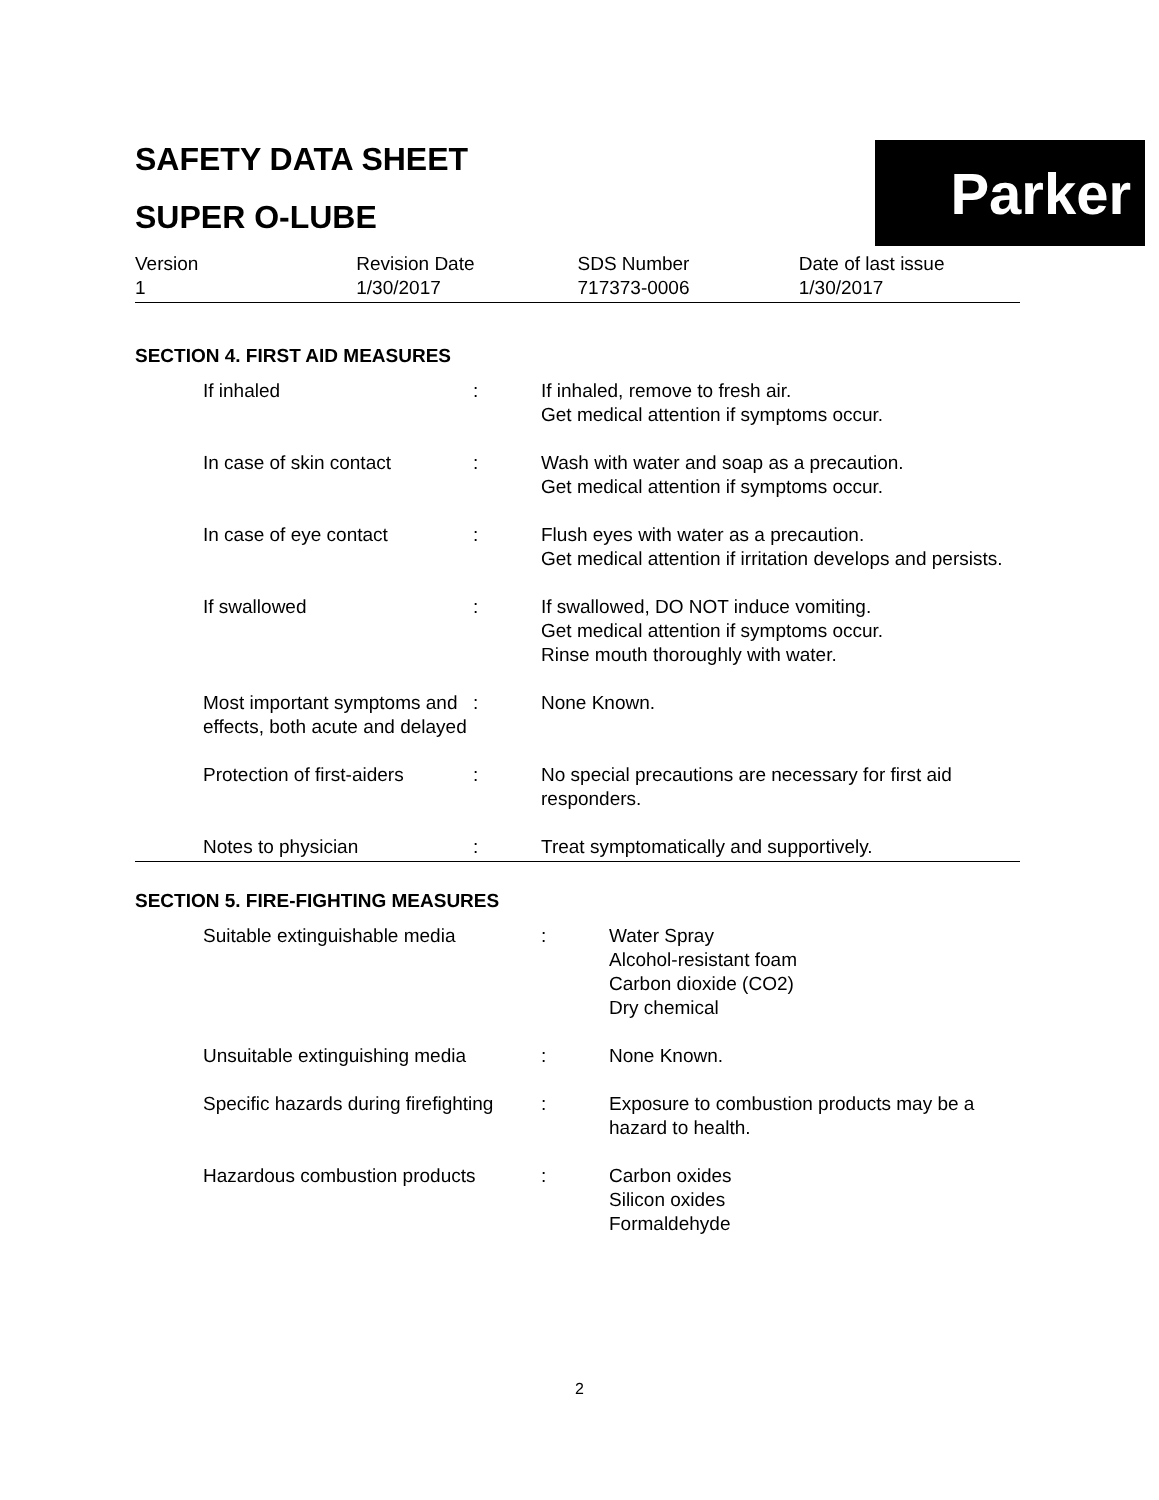Parker
SAFETY DATA SHEET
SUPER O-LUBE
| Version 1 | Revision Date 1/30/2017 | SDS Number 717373-0006 | Date of last issue 1/30/2017 |
SECTION 4. FIRST AID MEASURES
| | If inhaled | : | If inhaled, remove to fresh air. Get medical attention if symptoms occur. |
| | In case of skin contact | : | Wash with water and soap as a precaution. Get medical attention if symptoms occur. |
| | In case of eye contact | : | Flush eyes with water as a precaution. Get medical attention if irritation develops and persists. |
| | If swallowed | : | If swallowed, DO NOT induce vomiting. Get medical attention if symptoms occur. Rinse mouth thoroughly with water. |
| | Most important symptoms and effects, both acute and delayed | : | None Known. |
| | Protection of first-aiders | : | No special precautions are necessary for first aid responders. |
| | Notes to physician | : | Treat symptomatically and supportively. |
SECTION 5. FIRE-FIGHTING MEASURES
| | Suitable extinguishable media | : | Water Spray Alcohol-resistant foam Carbon dioxide (CO2) Dry chemical |
| | Unsuitable extinguishing media | : | None Known. |
| | Specific hazards during firefighting | : | Exposure to combustion products may be a hazard to health. |
| | Hazardous combustion products | : | Carbon oxides Silicon oxides Formaldehyde |
2